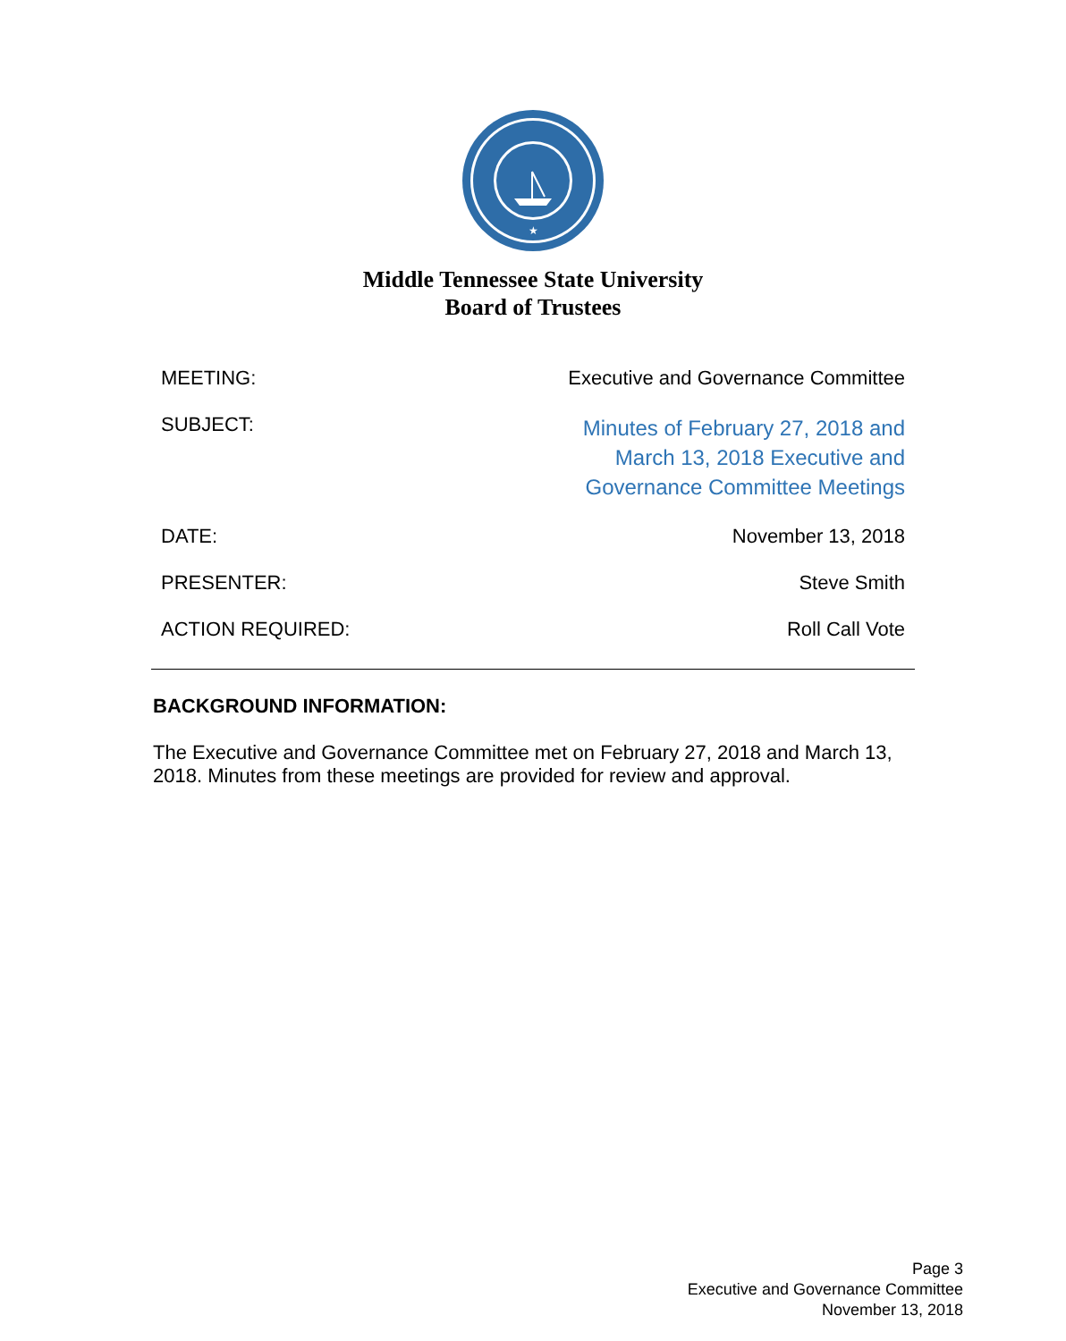★
Middle Tennessee State University
Board of Trustees
MEETING: Executive and Governance Committee
SUBJECT: Minutes of February 27, 2018 and
March 13, 2018 Executive and
Governance Committee Meetings
DATE: November 13, 2018
PRESENTER: Steve Smith
ACTION REQUIRED: Roll Call Vote
BACKGROUND INFORMATION:
The Executive and Governance Committee met on February 27, 2018 and March 13, 2018. Minutes from these meetings are provided for review and approval.
Page 3
Executive and Governance Committee
November 13, 2018